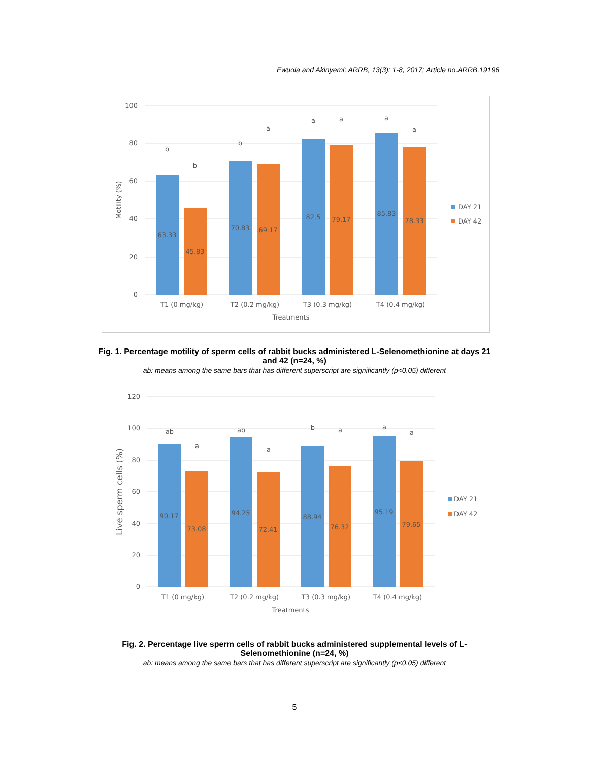Ewuola and Akinyemi; ARRB, 13(3): 1-8, 2017; Article no.ARRB.19196
100
80
60
40
20
0
Motility (%)
63.33
45.83
70.83
69.17
82.5
79.17
85.83
78.33
b
b
b
a
a
a
a
a
T1 (0 mg/kg)
T2 (0.2 mg/kg)
T3 (0.3 mg/kg)
T4 (0.4 mg/kg)
Treatments
DAY 21
DAY 42
Fig. 1. Percentage motility of sperm cells of rabbit bucks administered L-Selenomethionine at days 21 and 42 (n=24, %)
ab: means among the same bars that has different superscript are significantly (p<0.05) different
120
100
80
60
40
20
0
Live sperm cells (%)
90.17
73.08
94.25
72.41
88.94
76.32
95.19
79.65
ab
a
ab
a
b
a
a
a
T1 (0 mg/kg)
T2 (0.2 mg/kg)
T3 (0.3 mg/kg)
T4 (0.4 mg/kg)
Treatments
DAY 21
DAY 42
Fig. 2. Percentage live sperm cells of rabbit bucks administered supplemental levels of L-Selenomethionine (n=24, %)
ab: means among the same bars that has different superscript are significantly (p<0.05) different
5